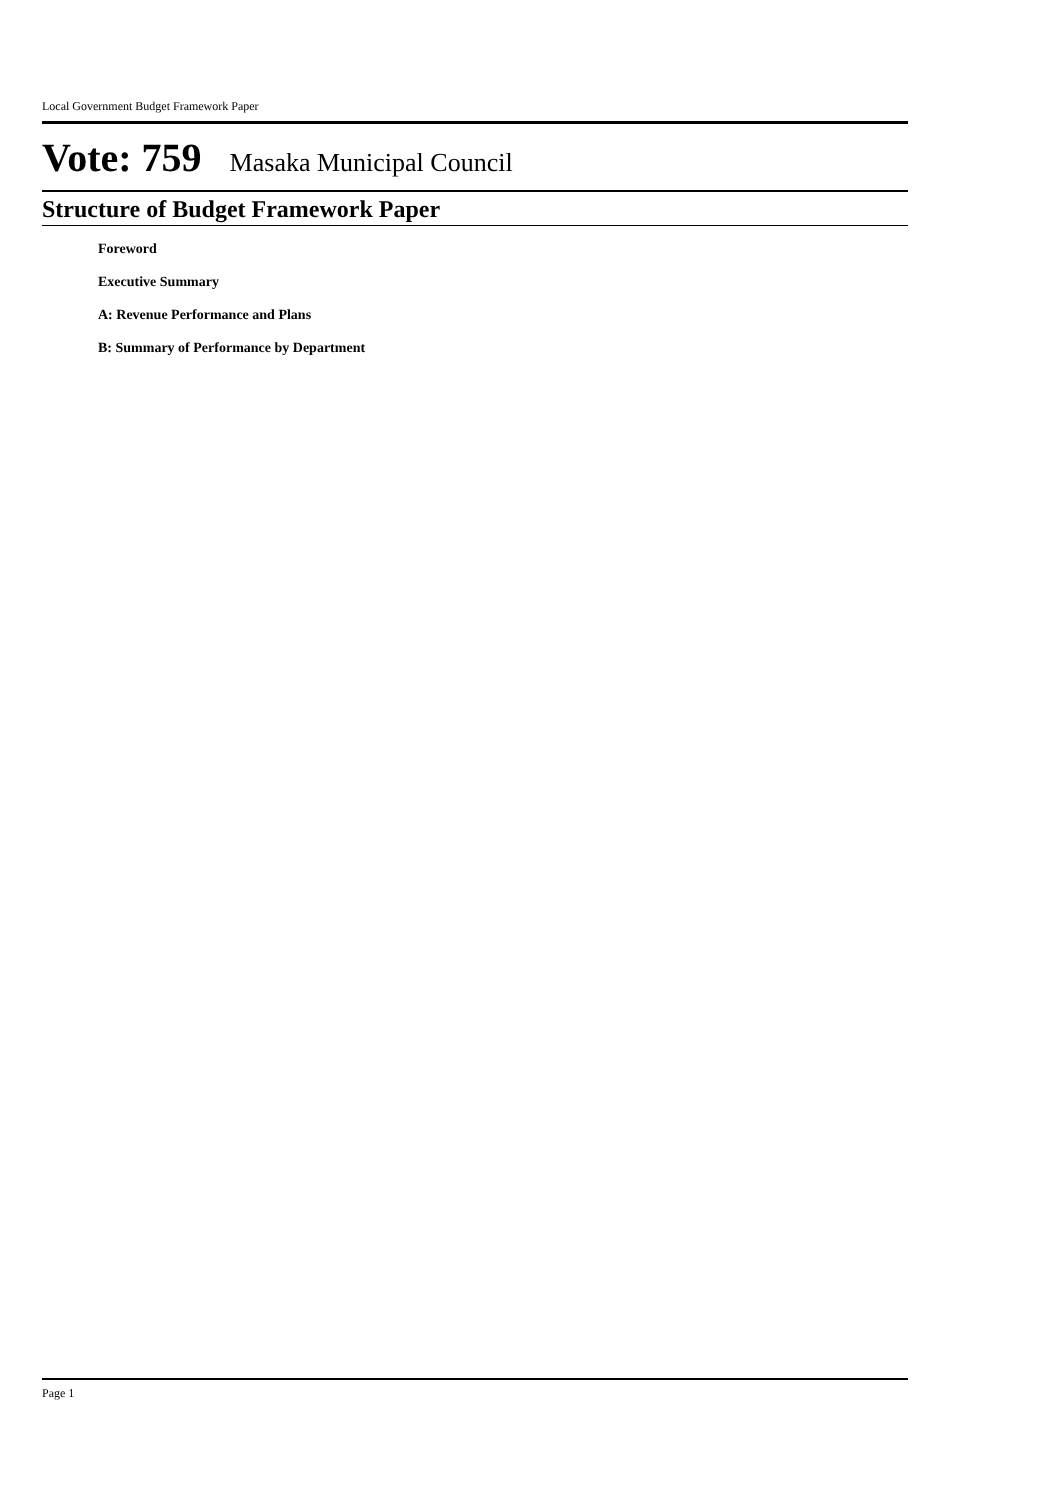Local Government Budget Framework Paper
Vote: 759 Masaka Municipal Council
Structure of Budget Framework Paper
Foreword
Executive Summary
A: Revenue Performance and Plans
B: Summary of Performance by Department
Page 1